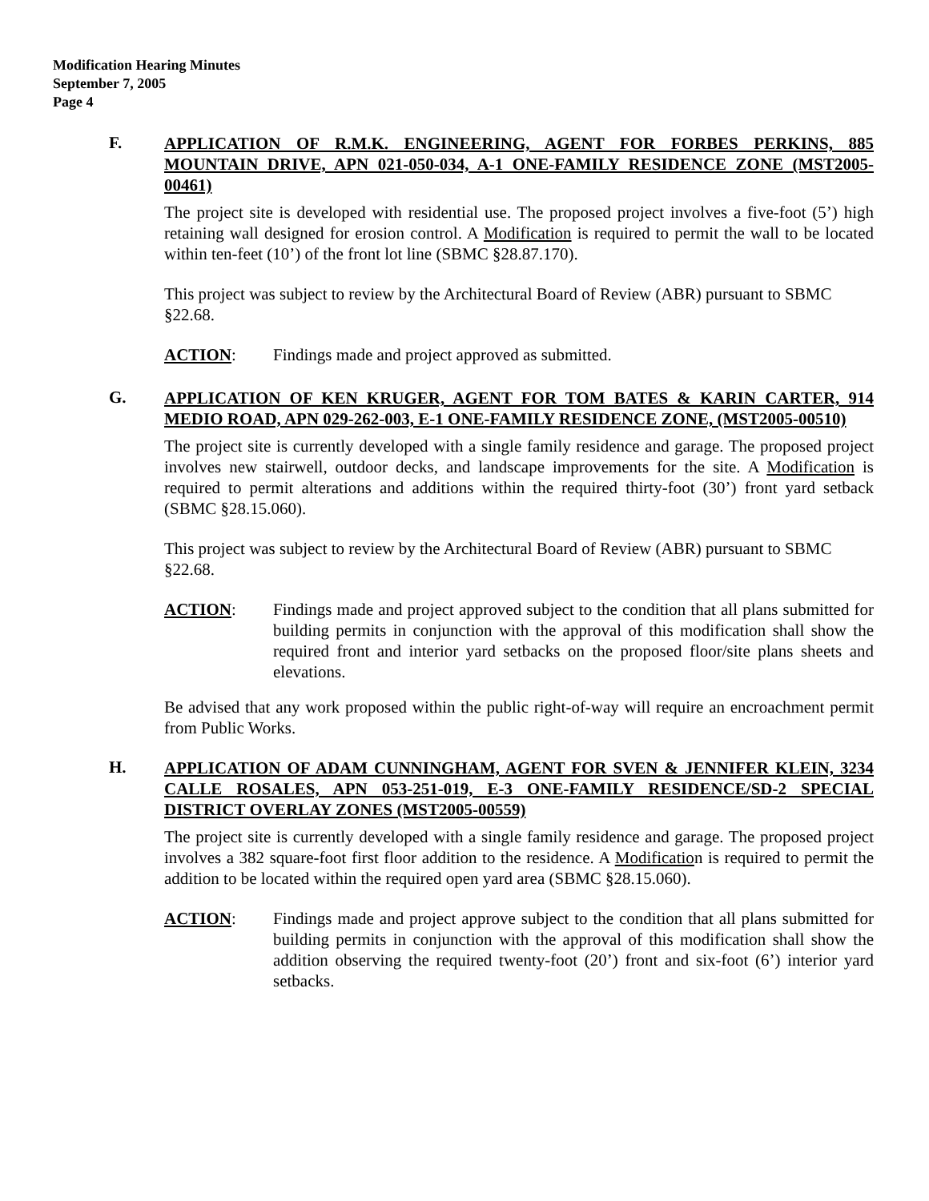Modification Hearing Minutes
September 7, 2005
Page 4
F.
APPLICATION OF R.M.K. ENGINEERING, AGENT FOR FORBES PERKINS, 885 MOUNTAIN DRIVE, APN 021-050-034, A-1 ONE-FAMILY RESIDENCE ZONE (MST2005-00461)
The project site is developed with residential use. The proposed project involves a five-foot (5’) high retaining wall designed for erosion control. A Modification is required to permit the wall to be located within ten-feet (10’) of the front lot line (SBMC §28.87.170).
This project was subject to review by the Architectural Board of Review (ABR) pursuant to SBMC §22.68.
ACTION: Findings made and project approved as submitted.
G.
APPLICATION OF KEN KRUGER, AGENT FOR TOM BATES & KARIN CARTER, 914 MEDIO ROAD, APN 029-262-003, E-1 ONE-FAMILY RESIDENCE ZONE, (MST2005-00510)
The project site is currently developed with a single family residence and garage. The proposed project involves new stairwell, outdoor decks, and landscape improvements for the site. A Modification is required to permit alterations and additions within the required thirty-foot (30’) front yard setback (SBMC §28.15.060).
This project was subject to review by the Architectural Board of Review (ABR) pursuant to SBMC §22.68.
ACTION: Findings made and project approved subject to the condition that all plans submitted for building permits in conjunction with the approval of this modification shall show the required front and interior yard setbacks on the proposed floor/site plans sheets and elevations.
Be advised that any work proposed within the public right-of-way will require an encroachment permit from Public Works.
H.
APPLICATION OF ADAM CUNNINGHAM, AGENT FOR SVEN & JENNIFER KLEIN, 3234 CALLE ROSALES, APN 053-251-019, E-3 ONE-FAMILY RESIDENCE/SD-2 SPECIAL DISTRICT OVERLAY ZONES (MST2005-00559)
The project site is currently developed with a single family residence and garage. The proposed project involves a 382 square-foot first floor addition to the residence. A Modification is required to permit the addition to be located within the required open yard area (SBMC §28.15.060).
ACTION: Findings made and project approve subject to the condition that all plans submitted for building permits in conjunction with the approval of this modification shall show the addition observing the required twenty-foot (20’) front and six-foot (6’) interior yard setbacks.